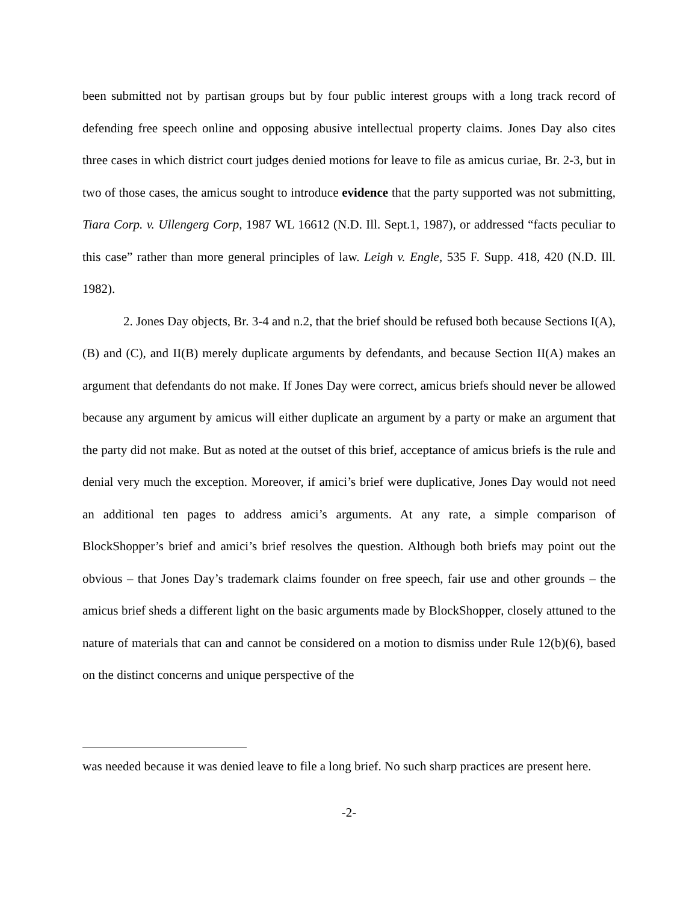been submitted not by partisan groups but by four public interest groups with a long track record of defending free speech online and opposing abusive intellectual property claims. Jones Day also cites three cases in which district court judges denied motions for leave to file as amicus curiae, Br. 2-3, but in two of those cases, the amicus sought to introduce evidence that the party supported was not submitting, Tiara Corp. v. Ullengerg Corp, 1987 WL 16612 (N.D. Ill. Sept.1, 1987), or addressed “facts peculiar to this case” rather than more general principles of law. Leigh v. Engle, 535 F. Supp. 418, 420 (N.D. Ill. 1982).
2. Jones Day objects, Br. 3-4 and n.2, that the brief should be refused both because Sections I(A), (B) and (C), and II(B) merely duplicate arguments by defendants, and because Section II(A) makes an argument that defendants do not make. If Jones Day were correct, amicus briefs should never be allowed because any argument by amicus will either duplicate an argument by a party or make an argument that the party did not make. But as noted at the outset of this brief, acceptance of amicus briefs is the rule and denial very much the exception. Moreover, if amici’s brief were duplicative, Jones Day would not need an additional ten pages to address amici’s arguments. At any rate, a simple comparison of BlockShopper’s brief and amici’s brief resolves the question. Although both briefs may point out the obvious – that Jones Day’s trademark claims founder on free speech, fair use and other grounds – the amicus brief sheds a different light on the basic arguments made by BlockShopper, closely attuned to the nature of materials that can and cannot be considered on a motion to dismiss under Rule 12(b)(6), based on the distinct concerns and unique perspective of the
was needed because it was denied leave to file a long brief. No such sharp practices are present here.
-2-